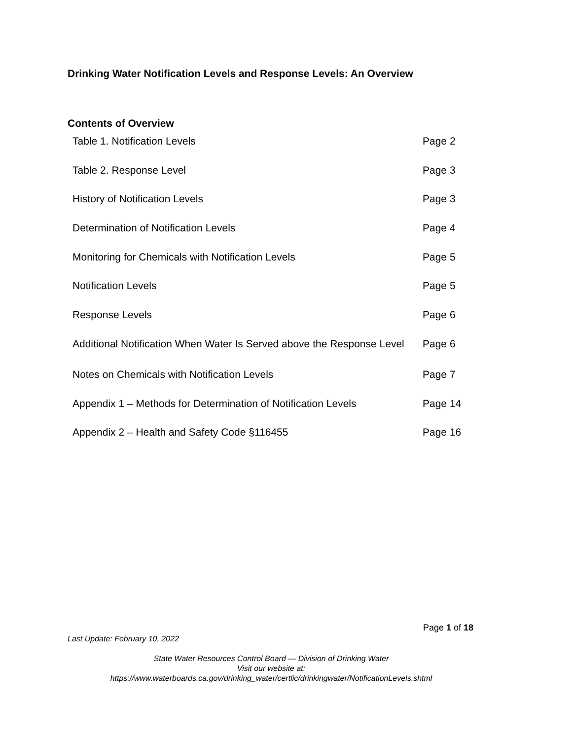Drinking Water Notification Levels and Response Levels: An Overview
Contents of Overview
| Table 1. Notification Levels | Page 2 |
| Table 2. Response Level | Page 3 |
| History of Notification Levels | Page 3 |
| Determination of Notification Levels | Page 4 |
| Monitoring for Chemicals with Notification Levels | Page 5 |
| Notification Levels | Page 5 |
| Response Levels | Page 6 |
| Additional Notification When Water Is Served above the Response Level | Page 6 |
| Notes on Chemicals with Notification Levels | Page 7 |
| Appendix 1 – Methods for Determination of Notification Levels | Page 14 |
| Appendix 2 – Health and Safety Code §116455 | Page 16 |
Page 1 of 18
Last Update: February 10, 2022
State Water Resources Control Board — Division of Drinking Water
Visit our website at:
https://www.waterboards.ca.gov/drinking_water/certlic/drinkingwater/NotificationLevels.shtml